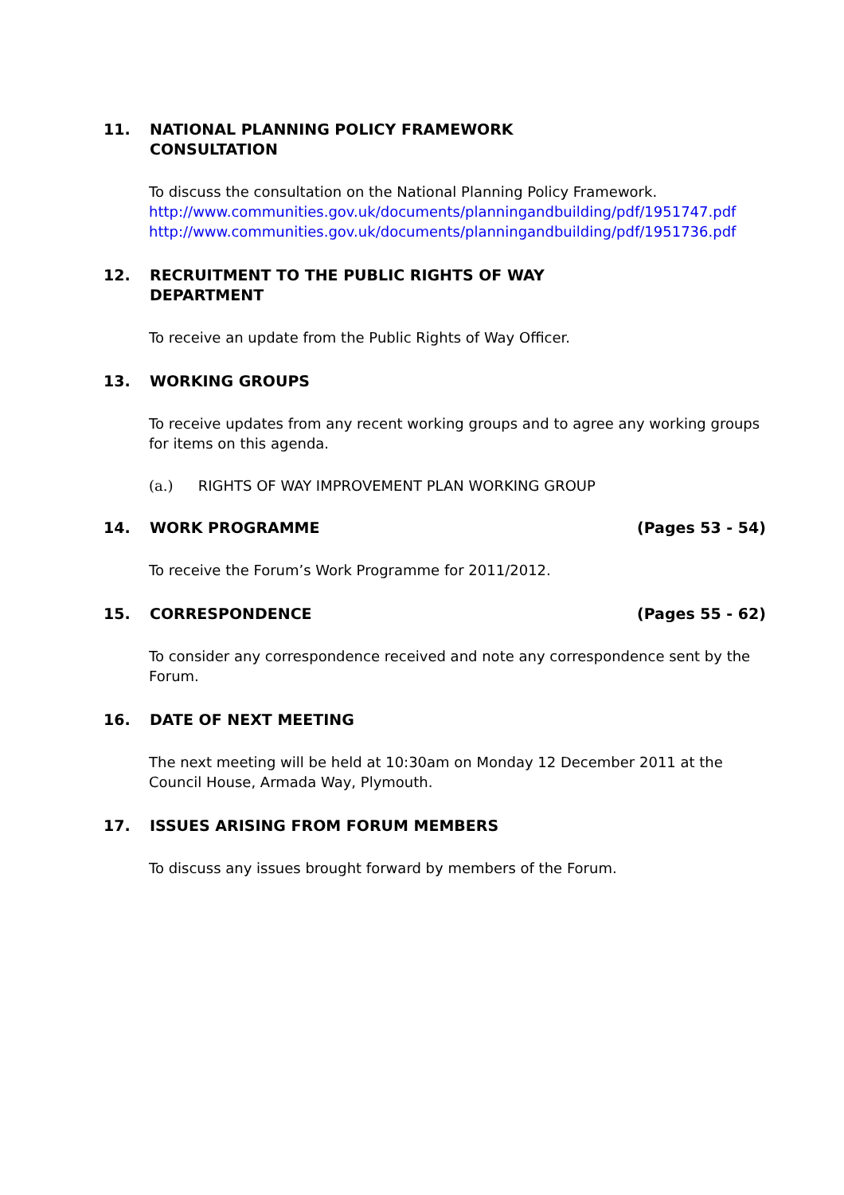11. NATIONAL PLANNING POLICY FRAMEWORK
CONSULTATION
To discuss the consultation on the National Planning Policy Framework.
http://www.communities.gov.uk/documents/planningandbuilding/pdf/1951747.pdf
http://www.communities.gov.uk/documents/planningandbuilding/pdf/1951736.pdf
12. RECRUITMENT TO THE PUBLIC RIGHTS OF WAY
DEPARTMENT
To receive an update from the Public Rights of Way Officer.
13. WORKING GROUPS
To receive updates from any recent working groups and to agree any working groups for items on this agenda.
(a.) RIGHTS OF WAY IMPROVEMENT PLAN WORKING GROUP
14. WORK PROGRAMME (Pages 53 - 54)
To receive the Forum’s Work Programme for 2011/2012.
15. CORRESPONDENCE (Pages 55 - 62)
To consider any correspondence received and note any correspondence sent by the Forum.
16. DATE OF NEXT MEETING
The next meeting will be held at 10:30am on Monday 12 December 2011 at the Council House, Armada Way, Plymouth.
17. ISSUES ARISING FROM FORUM MEMBERS
To discuss any issues brought forward by members of the Forum.